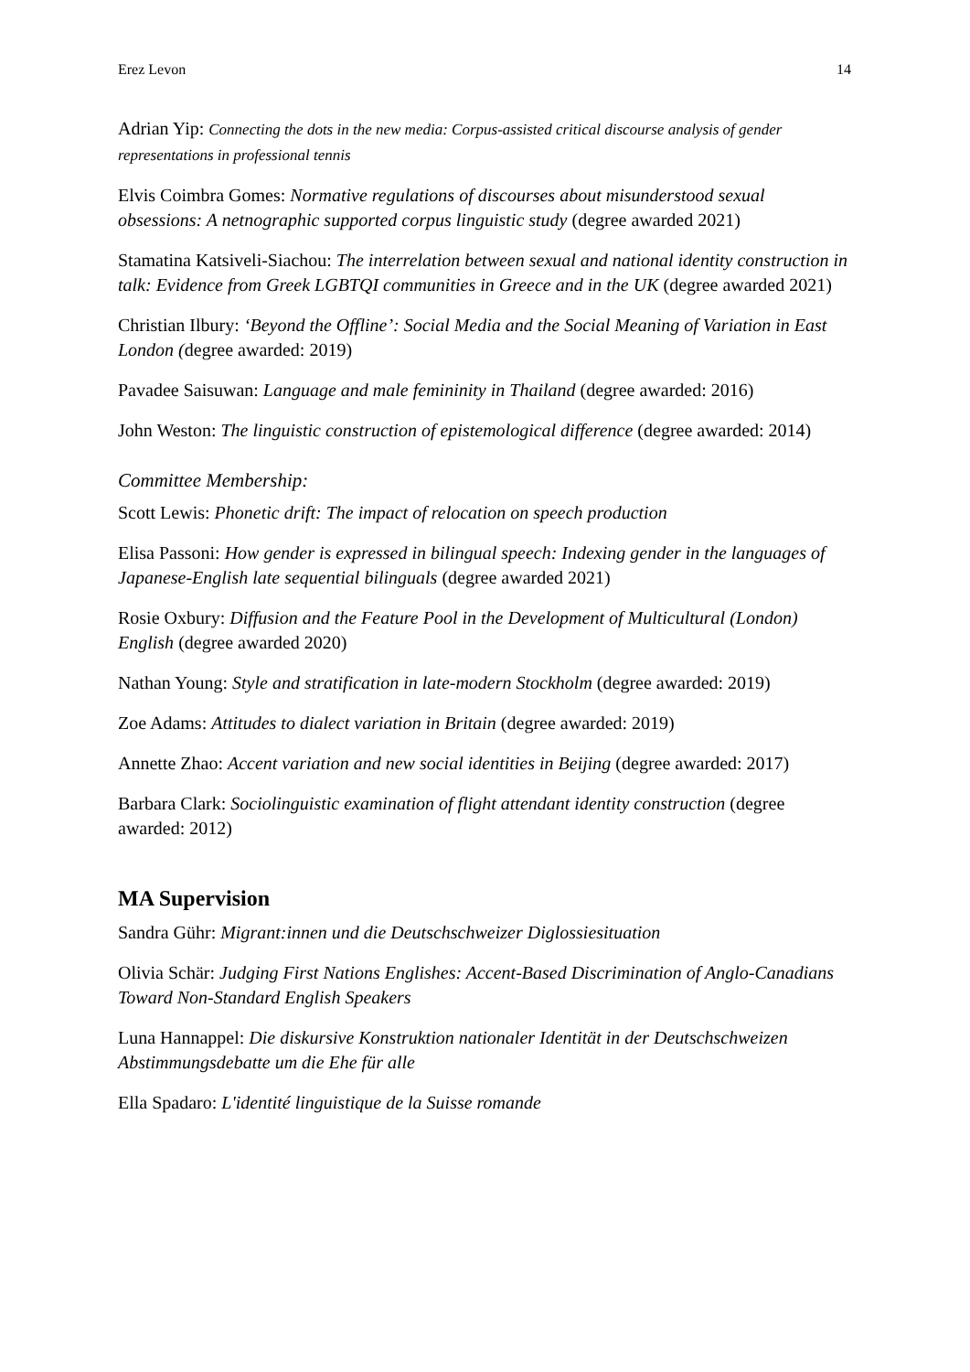Erez Levon 14
Adrian Yip: Connecting the dots in the new media: Corpus-assisted critical discourse analysis of gender representations in professional tennis
Elvis Coimbra Gomes: Normative regulations of discourses about misunderstood sexual obsessions: A netnographic supported corpus linguistic study (degree awarded 2021)
Stamatina Katsiveli-Siachou: The interrelation between sexual and national identity construction in talk: Evidence from Greek LGBTQI communities in Greece and in the UK (degree awarded 2021)
Christian Ilbury: ‘Beyond the Offline’: Social Media and the Social Meaning of Variation in East London (degree awarded: 2019)
Pavadee Saisuwan: Language and male femininity in Thailand (degree awarded: 2016)
John Weston: The linguistic construction of epistemological difference (degree awarded: 2014)
Committee Membership:
Scott Lewis: Phonetic drift: The impact of relocation on speech production
Elisa Passoni: How gender is expressed in bilingual speech: Indexing gender in the languages of Japanese-English late sequential bilinguals (degree awarded 2021)
Rosie Oxbury: Diffusion and the Feature Pool in the Development of Multicultural (London) English (degree awarded 2020)
Nathan Young: Style and stratification in late-modern Stockholm (degree awarded: 2019)
Zoe Adams: Attitudes to dialect variation in Britain (degree awarded: 2019)
Annette Zhao: Accent variation and new social identities in Beijing (degree awarded: 2017)
Barbara Clark: Sociolinguistic examination of flight attendant identity construction (degree awarded: 2012)
MA Supervision
Sandra Gühr: Migrant:innen und die Deutschschweizer Diglossiesituation
Olivia Schär: Judging First Nations Englishes: Accent-Based Discrimination of Anglo-Canadians Toward Non-Standard English Speakers
Luna Hannappel: Die diskursive Konstruktion nationaler Identität in der Deutschschweizen Abstimmungsdebatte um die Ehe für alle
Ella Spadaro: L'identité linguistique de la Suisse romande